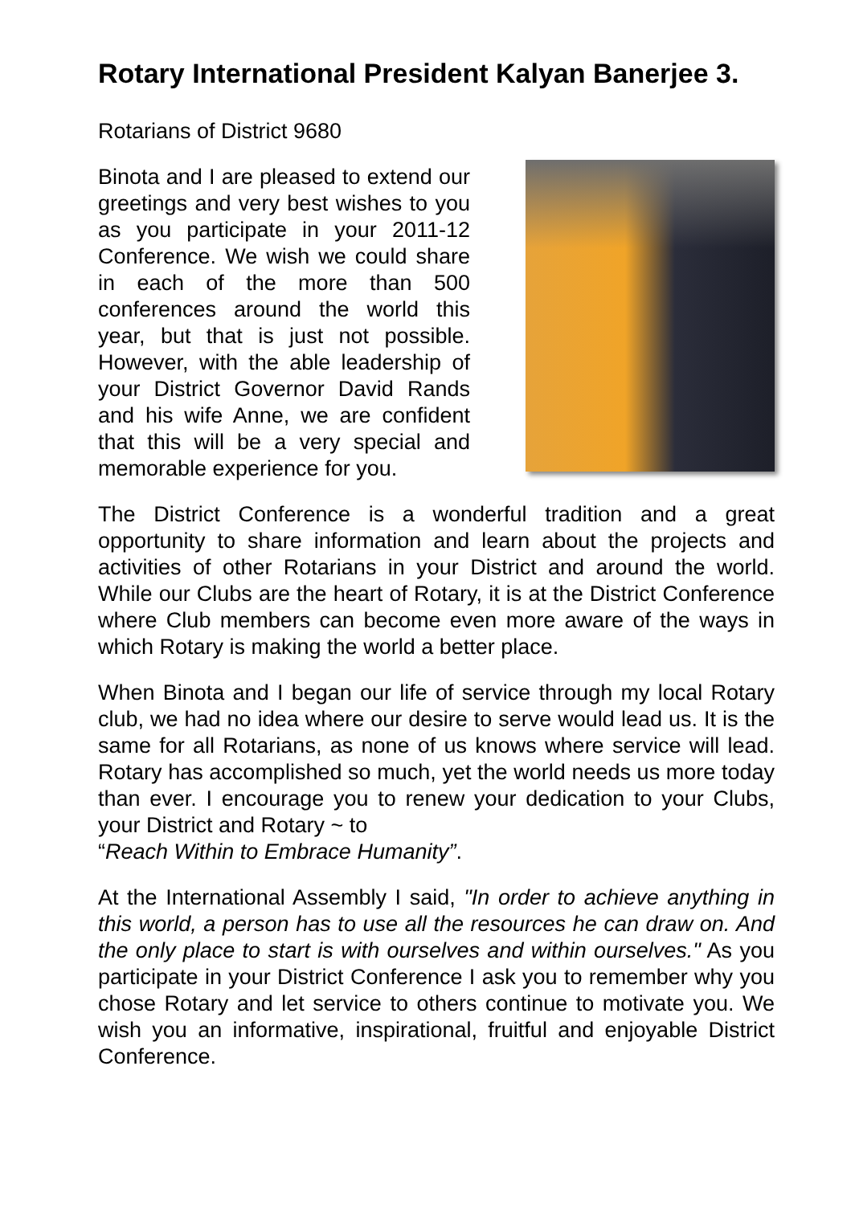Rotary International President Kalyan Banerjee 3.
Rotarians of District 9680
Binota and I are pleased to extend our greetings and very best wishes to you as you participate in your 2011-12 Conference. We wish we could share in each of the more than 500 conferences around the world this year, but that is just not possible. However, with the able leadership of your District Governor David Rands and his wife Anne, we are confident that this will be a very special and memorable experience for you.
The District Conference is a wonderful tradition and a great opportunity to share information and learn about the projects and activities of other Rotarians in your District and around the world. While our Clubs are the heart of Rotary, it is at the District Conference where Club members can become even more aware of the ways in which Rotary is making the world a better place.
When Binota and I began our life of service through my local Rotary club, we had no idea where our desire to serve would lead us. It is the same for all Rotarians, as none of us knows where service will lead. Rotary has accomplished so much, yet the world needs us more today than ever. I encourage you to renew your dedication to your Clubs, your District and Rotary ~ to
“Reach Within to Embrace Humanity”.
At the International Assembly I said, "In order to achieve anything in this world, a person has to use all the resources he can draw on. And the only place to start is with ourselves and within ourselves." As you participate in your District Conference I ask you to remember why you chose Rotary and let service to others continue to motivate you. We wish you an informative, inspirational, fruitful and enjoyable District Conference.